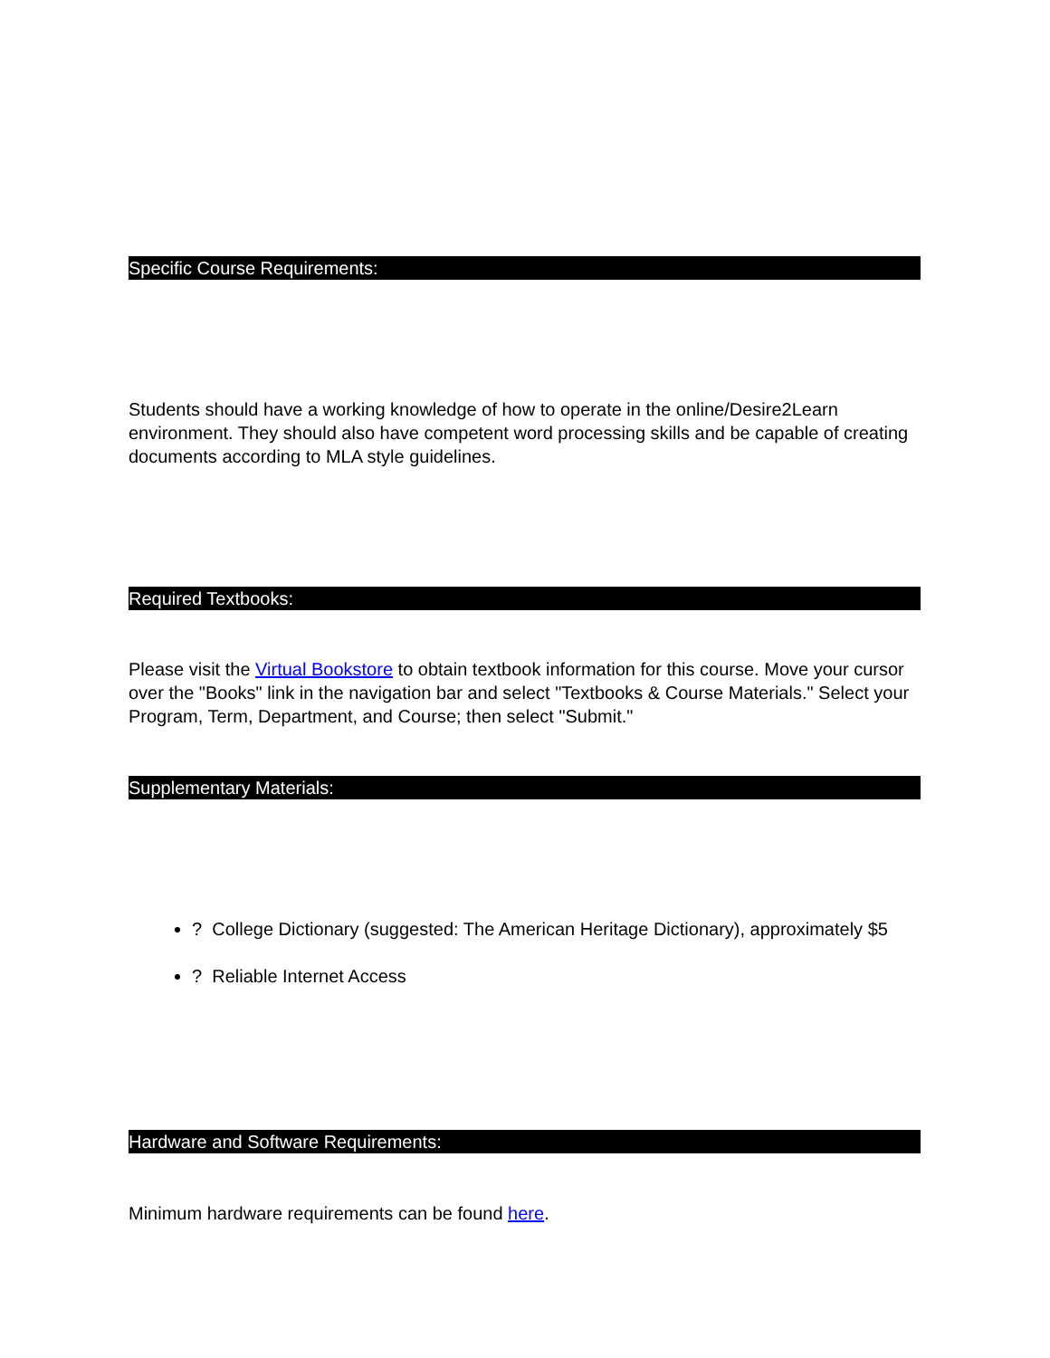Specific Course Requirements:
Students should have a working knowledge of how to operate in the online/Desire2Learn environment. They should also have competent word processing skills and be capable of creating documents according to MLA style guidelines.
Required Textbooks:
Please visit the Virtual Bookstore to obtain textbook information for this course. Move your cursor over the "Books" link in the navigation bar and select "Textbooks & Course Materials." Select your Program, Term, Department, and Course; then select "Submit."
Supplementary Materials:
? College Dictionary (suggested: The American Heritage Dictionary), approximately $5
? Reliable Internet Access
Hardware and Software Requirements:
Minimum hardware requirements can be found here.